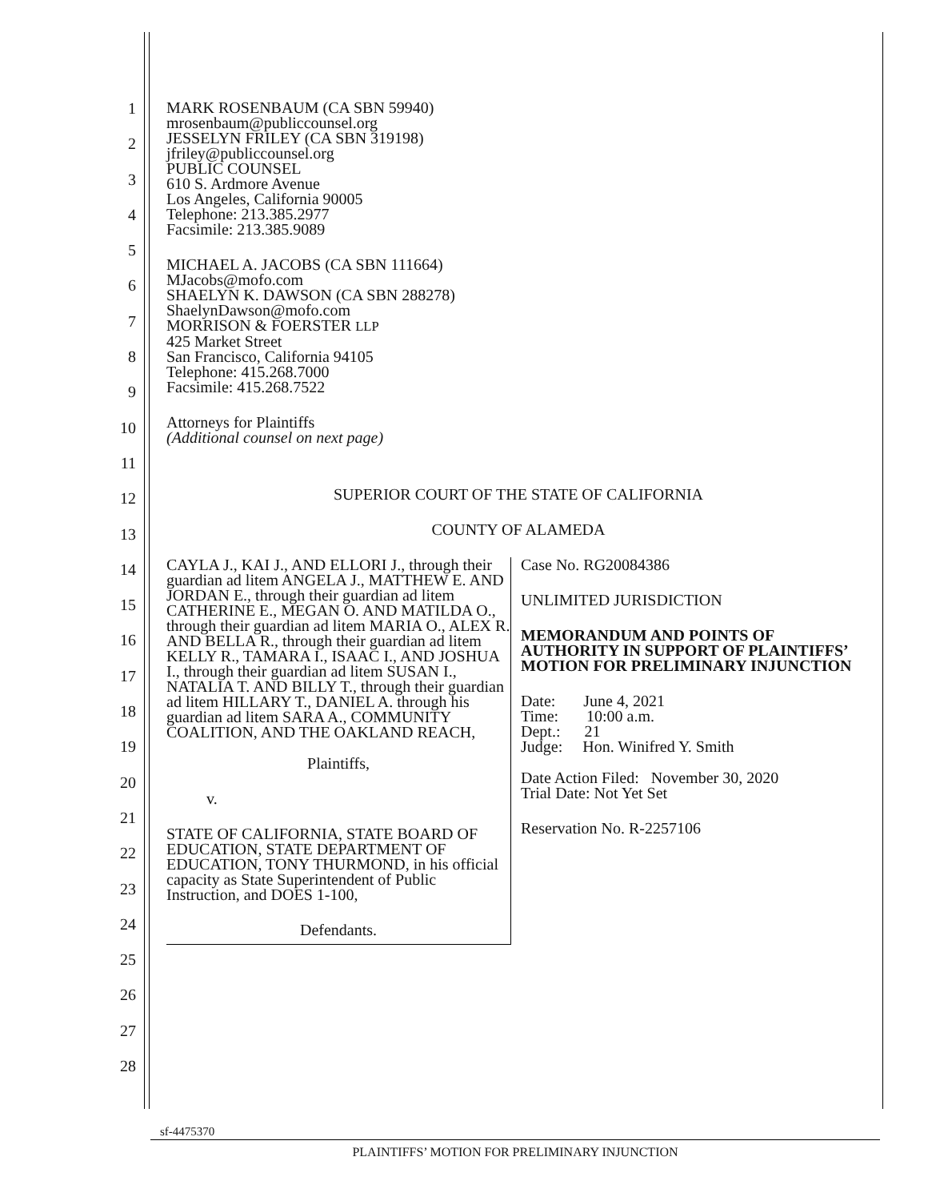1
2
3
4
5
6
7
8
9
10
11
12
13
14
15
16
17
18
19
20
21
22
23
24
25
26
27
28
MARK ROSENBAUM (CA SBN 59940)
mrosenbaum@publiccounsel.org
JESSELYN FRILEY (CA SBN 319198)
jfriley@publiccounsel.org
PUBLIC COUNSEL
610 S. Ardmore Avenue
Los Angeles, California 90005
Telephone: 213.385.2977
Facsimile: 213.385.9089
MICHAEL A. JACOBS (CA SBN 111664)
MJacobs@mofo.com
SHAELYN K. DAWSON (CA SBN 288278)
ShaelynDawson@mofo.com
MORRISON & FOERSTER LLP
425 Market Street
San Francisco, California 94105
Telephone: 415.268.7000
Facsimile: 415.268.7522
Attorneys for Plaintiffs
(Additional counsel on next page)
SUPERIOR COURT OF THE STATE OF CALIFORNIA
COUNTY OF ALAMEDA
CAYLA J., KAI J., AND ELLORI J., through their guardian ad litem ANGELA J., MATTHEW E. AND JORDAN E., through their guardian ad litem CATHERINE E., MEGAN O. AND MATILDA O., through their guardian ad litem MARIA O., ALEX R. AND BELLA R., through their guardian ad litem KELLY R., TAMARA I., ISAAC I., AND JOSHUA I., through their guardian ad litem SUSAN I., NATALIA T. AND BILLY T., through their guardian ad litem HILLARY T., DANIEL A. through his guardian ad litem SARA A., COMMUNITY COALITION, AND THE OAKLAND REACH,
Plaintiffs,
v.
STATE OF CALIFORNIA, STATE BOARD OF EDUCATION, STATE DEPARTMENT OF EDUCATION, TONY THURMOND, in his official capacity as State Superintendent of Public Instruction, and DOES 1-100,
Defendants.
Case No. RG20084386
UNLIMITED JURISDICTION
MEMORANDUM AND POINTS OF AUTHORITY IN SUPPORT OF PLAINTIFFS’ MOTION FOR PRELIMINARY INJUNCTION
Date: June 4, 2021
Time: 10:00 a.m.
Dept.: 21
Judge: Hon. Winifred Y. Smith
Date Action Filed: November 30, 2020
Trial Date: Not Yet Set
Reservation No. R-2257106
sf-4475370
PLAINTIFFS’ MOTION FOR PRELIMINARY INJUNCTION